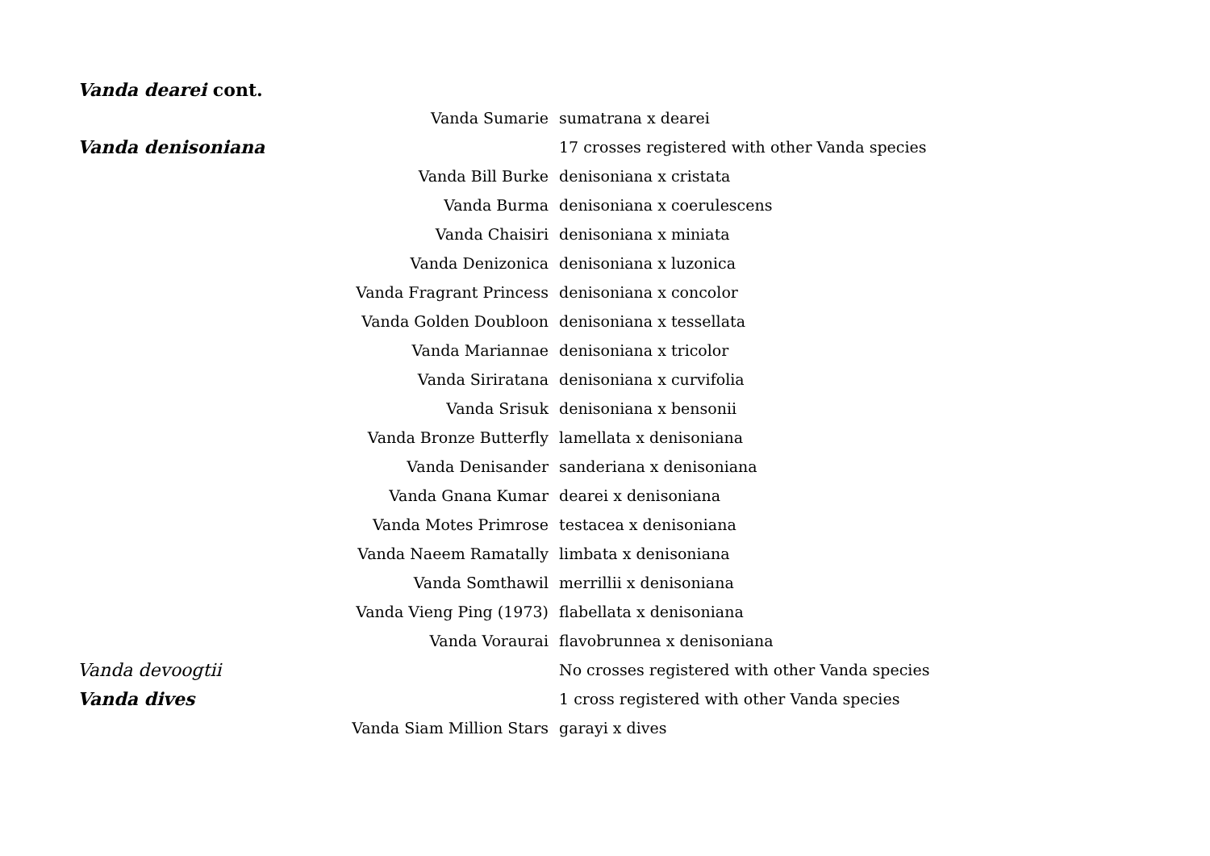Vanda dearei cont.
| | Vanda Sumarie | sumatrana x dearei |
| Vanda denisoniana | | 17 crosses registered with other Vanda species |
| | Vanda Bill Burke | denisoniana x cristata |
| | Vanda Burma | denisoniana x coerulescens |
| | Vanda Chaisiri | denisoniana x miniata |
| | Vanda Denizonica | denisoniana x luzonica |
| | Vanda Fragrant Princess | denisoniana x concolor |
| | Vanda Golden Doubloon | denisoniana x tessellata |
| | Vanda Mariannae | denisoniana x tricolor |
| | Vanda Siriratana | denisoniana x curvifolia |
| | Vanda Srisuk | denisoniana x bensonii |
| | Vanda Bronze Butterfly | lamellata x denisoniana |
| | Vanda Denisander | sanderiana x denisoniana |
| | Vanda Gnana Kumar | dearei x denisoniana |
| | Vanda Motes Primrose | testacea x denisoniana |
| | Vanda Naeem Ramatally | limbata x denisoniana |
| | Vanda Somthawil | merrillii x denisoniana |
| | Vanda Vieng Ping (1973) | flabellata x denisoniana |
| | Vanda Voraurai | flavobrunnea x denisoniana |
| Vanda devoogtii | | No crosses registered with other Vanda species |
| Vanda dives | | 1 cross registered with other Vanda species |
| | Vanda Siam Million Stars | garayi x dives |